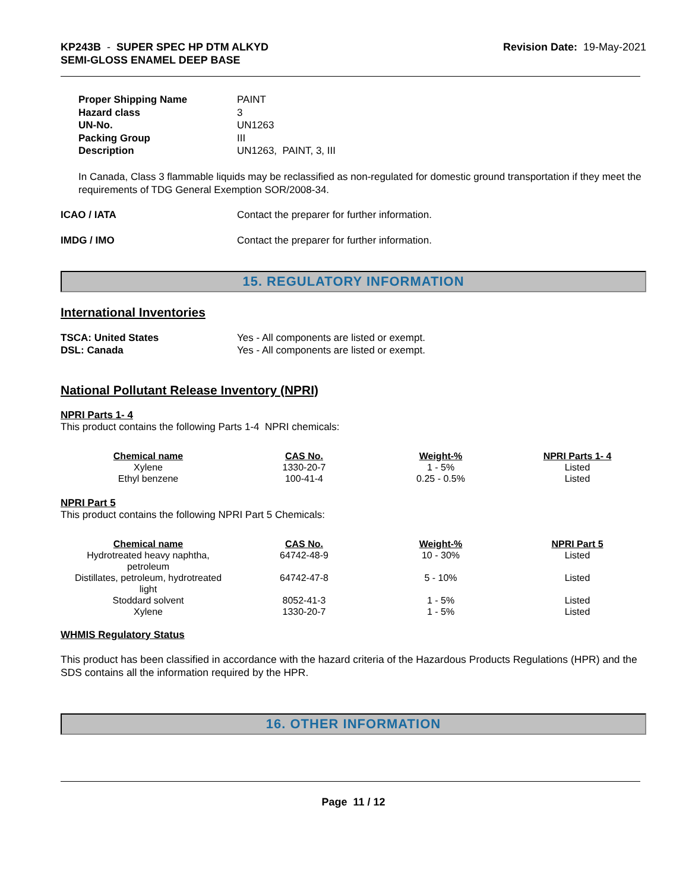KP243B - SUPER SPEC HP DTM ALKYD
SEMI-GLOSS ENAMEL DEEP BASE
Revision Date: 19-May-2021
| Proper Shipping Name | PAINT |
| Hazard class | 3 |
| UN-No. | UN1263 |
| Packing Group | III |
| Description | UN1263, PAINT, 3, III |
In Canada, Class 3 flammable liquids may be reclassified as non-regulated for domestic ground transportation if they meet the requirements of TDG General Exemption SOR/2008-34.
| ICAO / IATA | Contact the preparer for further information. |
| IMDG / IMO | Contact the preparer for further information. |
15. REGULATORY INFORMATION
International Inventories
| TSCA: United States | Yes - All components are listed or exempt. |
| DSL: Canada | Yes - All components are listed or exempt. |
National Pollutant Release Inventory (NPRI)
NPRI Parts 1- 4
This product contains the following Parts 1-4 NPRI chemicals:
| Chemical name | CAS No. | Weight-% | NPRI Parts 1- 4 |
| --- | --- | --- | --- |
| Xylene | 1330-20-7 | 1 - 5% | Listed |
| Ethyl benzene | 100-41-4 | 0.25 - 0.5% | Listed |
NPRI Part 5
This product contains the following NPRI Part 5 Chemicals:
| Chemical name | CAS No. | Weight-% | NPRI Part 5 |
| --- | --- | --- | --- |
| Hydrotreated heavy naphtha, petroleum | 64742-48-9 | 10 - 30% | Listed |
| Distillates, petroleum, hydrotreated light | 64742-47-8 | 5 - 10% | Listed |
| Stoddard solvent | 8052-41-3 | 1 - 5% | Listed |
| Xylene | 1330-20-7 | 1 - 5% | Listed |
WHMIS Regulatory Status
This product has been classified in accordance with the hazard criteria of the Hazardous Products Regulations (HPR) and the SDS contains all the information required by the HPR.
16. OTHER INFORMATION
Page 11 / 12